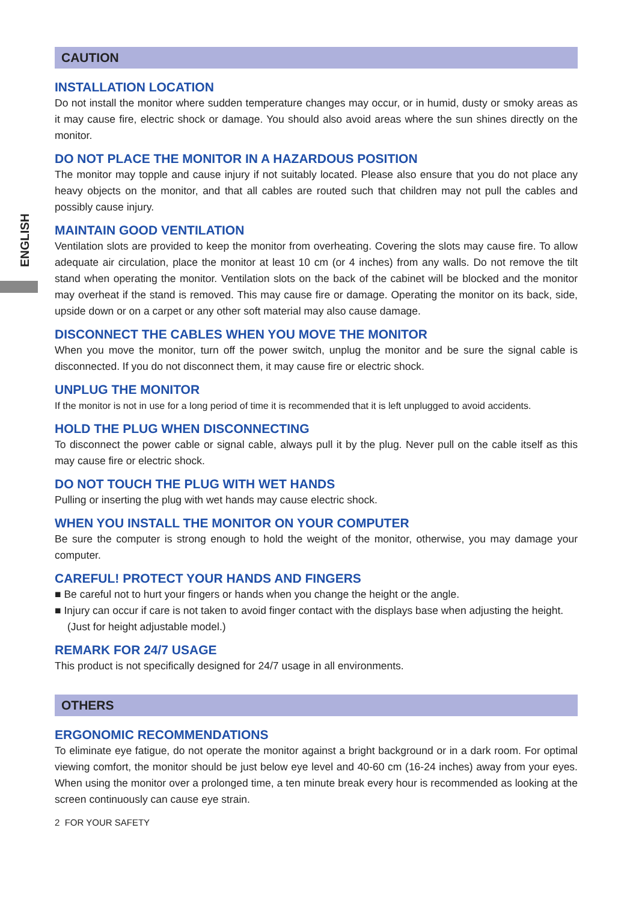ENGLISH
CAUTION
INSTALLATION LOCATION
Do not install the monitor where sudden temperature changes may occur, or in humid, dusty or smoky areas as it may cause fire, electric shock or damage. You should also avoid areas where the sun shines directly on the monitor.
DO NOT PLACE THE MONITOR IN A HAZARDOUS POSITION
The monitor may topple and cause injury if not suitably located. Please also ensure that you do not place any heavy objects on the monitor, and that all cables are routed such that children may not pull the cables and possibly cause injury.
MAINTAIN GOOD VENTILATION
Ventilation slots are provided to keep the monitor from overheating. Covering the slots may cause fire. To allow adequate air circulation, place the monitor at least 10 cm (or 4 inches) from any walls. Do not remove the tilt stand when operating the monitor. Ventilation slots on the back of the cabinet will be blocked and the monitor may overheat if the stand is removed. This may cause fire or damage. Operating the monitor on its back, side, upside down or on a carpet or any other soft material may also cause damage.
DISCONNECT THE CABLES WHEN YOU MOVE THE MONITOR
When you move the monitor, turn off the power switch, unplug the monitor and be sure the signal cable is disconnected. If you do not disconnect them, it may cause fire or electric shock.
UNPLUG THE MONITOR
If the monitor is not in use for a long period of time it is recommended that it is left unplugged to avoid accidents.
HOLD THE PLUG WHEN DISCONNECTING
To disconnect the power cable or signal cable, always pull it by the plug. Never pull on the cable itself as this may cause fire or electric shock.
DO NOT TOUCH THE PLUG WITH WET HANDS
Pulling or inserting the plug with wet hands may cause electric shock.
WHEN YOU INSTALL THE MONITOR ON YOUR COMPUTER
Be sure the computer is strong enough to hold the weight of the monitor, otherwise, you may damage your computer.
CAREFUL! PROTECT YOUR HANDS AND FINGERS
■ Be careful not to hurt your fingers or hands when you change the height or the angle.
■ Injury can occur if care is not taken to avoid finger contact with the displays base when adjusting the height. (Just for height adjustable model.)
REMARK FOR 24/7 USAGE
This product is not specifically designed for 24/7 usage in all environments.
OTHERS
ERGONOMIC RECOMMENDATIONS
To eliminate eye fatigue, do not operate the monitor against a bright background or in a dark room. For optimal viewing comfort, the monitor should be just below eye level and 40-60 cm (16-24 inches) away from your eyes. When using the monitor over a prolonged time, a ten minute break every hour is recommended as looking at the screen continuously can cause eye strain.
2 FOR YOUR SAFETY